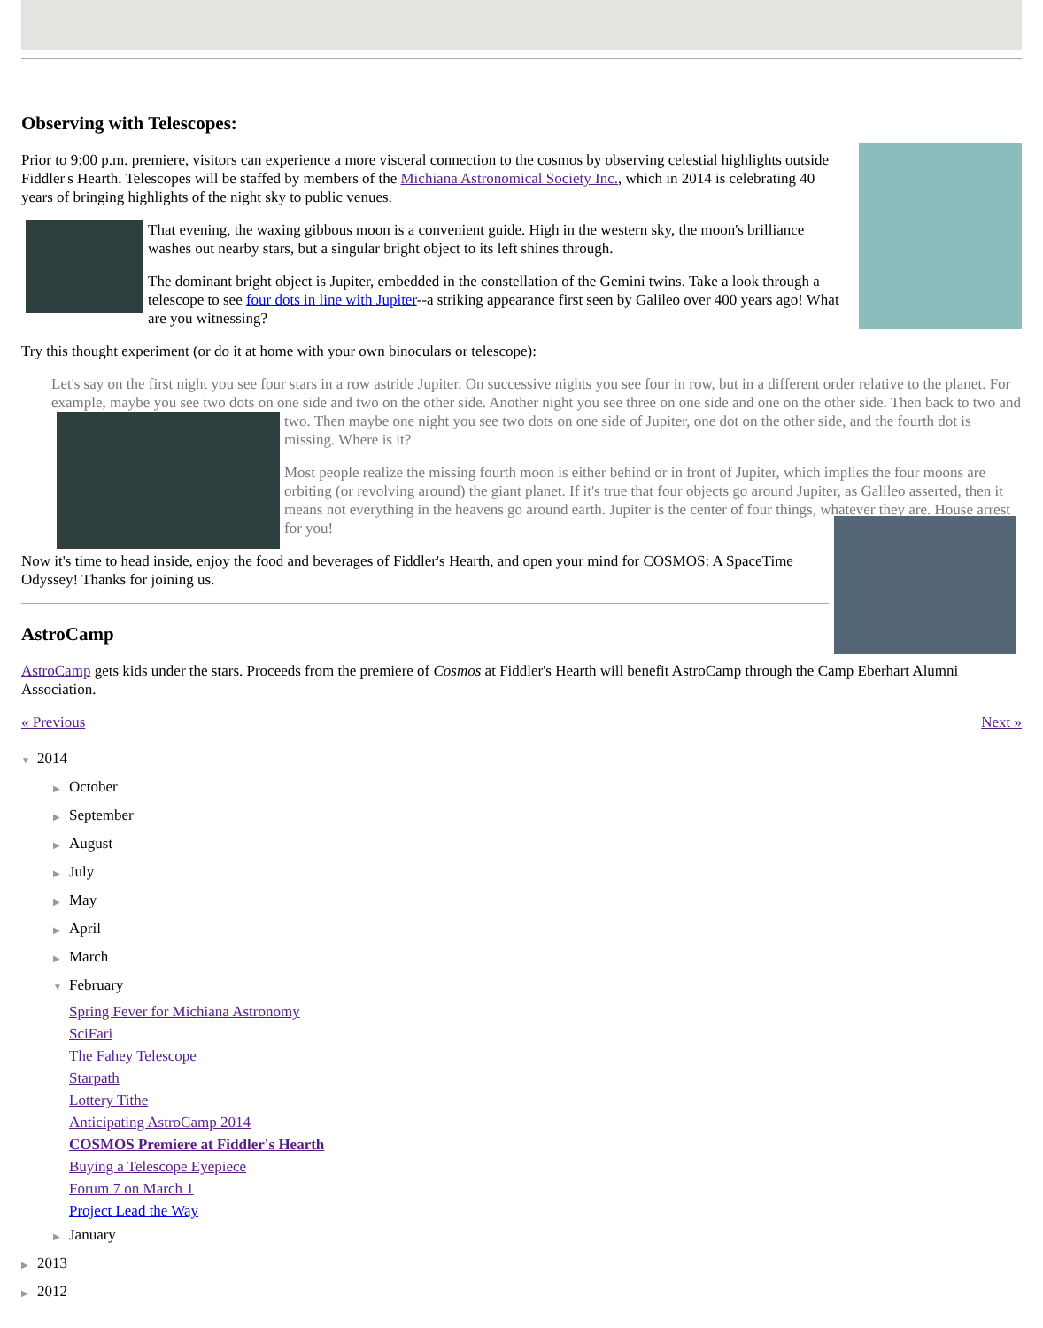Observing with Telescopes:
Prior to 9:00 p.m. premiere, visitors can experience a more visceral connection to the cosmos by observing celestial highlights outside Fiddler's Hearth. Telescopes will be staffed by members of the Michiana Astronomical Society Inc., which in 2014 is celebrating 40 years of bringing highlights of the night sky to public venues.
That evening, the waxing gibbous moon is a convenient guide. High in the western sky, the moon's brilliance washes out nearby stars, but a singular bright object to its left shines through.
The dominant bright object is Jupiter, embedded in the constellation of the Gemini twins. Take a look through a telescope to see four dots in line with Jupiter--a striking appearance first seen by Galileo over 400 years ago! What are you witnessing?
Try this thought experiment (or do it at home with your own binoculars or telescope):
Let's say on the first night you see four stars in a row astride Jupiter. On successive nights you see four in row, but in a different order relative to the planet. For example, maybe you see two dots on one side and two on the other side. Another night you see three on one side and one on the other side. Then back to two and two. Then maybe one night you see two dots on one side of Jupiter, one dot on the other side, and the fourth dot is missing. Where is it?
Most people realize the missing fourth moon is either behind or in front of Jupiter, which implies the four moons are orbiting (or revolving around) the giant planet. If it's true that four objects go around Jupiter, as Galileo asserted, then it means not everything in the heavens go around earth. Jupiter is the center of four things, whatever they are. House arrest for you!
Now it's time to head inside, enjoy the food and beverages of Fiddler's Hearth, and open your mind for COSMOS: A SpaceTime Odyssey! Thanks for joining us.
AstroCamp
AstroCamp gets kids under the stars. Proceeds from the premiere of Cosmos at Fiddler's Hearth will benefit AstroCamp through the Camp Eberhart Alumni Association.
« Previous Next »
▼ 2014
▶ October
▶ September
▶ August
▶ July
▶ May
▶ April
▶ March
▼ February
Spring Fever for Michiana Astronomy
SciFari
The Fahey Telescope
Starpath
Lottery Tithe
Anticipating AstroCamp 2014
COSMOS Premiere at Fiddler's Hearth
Buying a Telescope Eyepiece
Forum 7 on March 1
Project Lead the Way
▶ January
▶ 2013
▶ 2012